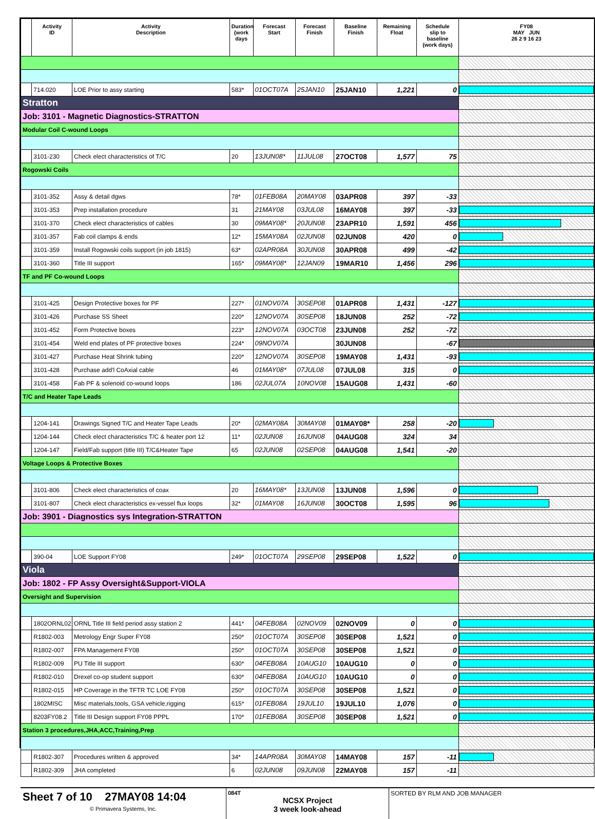| | Activity ID | Activity Description | Duration (work days | Forecast Start | Forecast Finish | Baseline Finish | Remaining Float | Schedule slip to baseline (work days) | FY08 MAY JUN 26 2 9 16 23 |
| --- | --- | --- | --- | --- | --- | --- | --- | --- | --- |
| | 714.020 | LOE Prior to assy starting | 583* | 01OCT07A | 25JAN10 | 25JAN10 | 1,221 | 0 | |
| Stratton | | | | | | | | | |
| Job: 3101 - Magnetic Diagnostics-STRATTON | | | | | | | | | |
| Modular Coil C-wound Loops | | | | | | | | | |
| | 3101-230 | Check elect characteristics of T/C | 20 | 13JUN08* | 11JUL08 | 27OCT08 | 1,577 | 75 | |
| Rogowski Coils | | | | | | | | | |
| | 3101-352 | Assy & detail dgws | 78* | 01FEB08A | 20MAY08 | 03APR08 | 397 | -33 | |
| | 3101-353 | Prep installation procedure | 31 | 21MAY08 | 03JUL08 | 16MAY08 | 397 | -33 | |
| | 3101-370 | Check elect characteristics of cables | 30 | 09MAY08* | 20JUN08 | 23APR10 | 1,591 | 456 | |
| | 3101-357 | Fab coil clamps & ends | 12* | 15MAY08A | 02JUN08 | 02JUN08 | 420 | 0 | |
| | 3101-359 | Install Rogowski coils support (in job 1815) | 63* | 02APR08A | 30JUN08 | 30APR08 | 499 | -42 | |
| | 3101-360 | Title III support | 165* | 09MAY08* | 12JAN09 | 19MAR10 | 1,456 | 296 | |
| TF and PF Co-wound Loops | | | | | | | | | |
| | 3101-425 | Design Protective boxes for PF | 227* | 01NOV07A | 30SEP08 | 01APR08 | 1,431 | -127 | |
| | 3101-426 | Purchase SS Sheet | 220* | 12NOV07A | 30SEP08 | 18JUN08 | 252 | -72 | |
| | 3101-452 | Form Protective boxes | 223* | 12NOV07A | 03OCT08 | 23JUN08 | 252 | -72 | |
| | 3101-454 | Weld end plates of PF protective boxes | 224* | 09NOV07A | | 30JUN08 | | -67 | |
| | 3101-427 | Purchase Heat Shrink tubing | 220* | 12NOV07A | 30SEP08 | 19MAY08 | 1,431 | -93 | |
| | 3101-428 | Purchase add'l CoAxial cable | 46 | 01MAY08* | 07JUL08 | 07JUL08 | 315 | 0 | |
| | 3101-458 | Fab PF & solenoid co-wound loops | 186 | 02JUL07A | 10NOV08 | 15AUG08 | 1,431 | -60 | |
| T/C and Heater Tape Leads | | | | | | | | | |
| | 1204-141 | Drawings Signed T/C and Heater Tape Leads | 20* | 02MAY08A | 30MAY08 | 01MAY08* | 258 | -20 | |
| | 1204-144 | Check elect characteristics T/C & heater port 12 | 11* | 02JUN08 | 16JUN08 | 04AUG08 | 324 | 34 | |
| | 1204-147 | Field/Fab support (title III) T/C&Heater Tape | 65 | 02JUN08 | 02SEP08 | 04AUG08 | 1,541 | -20 | |
| Voltage Loops & Protective Boxes | | | | | | | | | |
| | 3101-806 | Check elect characteristics of coax | 20 | 16MAY08* | 13JUN08 | 13JUN08 | 1,596 | 0 | |
| | 3101-807 | Check elect characteristics ex-vessel flux loops | 32* | 01MAY08 | 16JUN08 | 30OCT08 | 1,595 | 96 | |
| Job: 3901 - Diagnostics sys Integration-STRATTON | | | | | | | | | |
| | 390-04 | LOE Support FY08 | 249* | 01OCT07A | 29SEP08 | 29SEP08 | 1,522 | 0 | |
| Viola | | | | | | | | | |
| Job: 1802 - FP Assy Oversight&Support-VIOLA | | | | | | | | | |
| Oversight and Supervision | | | | | | | | | |
| | 1802ORNL02 | ORNL Title III field period assy station 2 | 441* | 04FEB08A | 02NOV09 | 02NOV09 | 0 | 0 | |
| | R1802-003 | Metrology Engr Super FY08 | 250* | 01OCT07A | 30SEP08 | 30SEP08 | 1,521 | 0 | |
| | R1802-007 | FPA Management FY08 | 250* | 01OCT07A | 30SEP08 | 30SEP08 | 1,521 | 0 | |
| | R1802-009 | PU Title III support | 630* | 04FEB08A | 10AUG10 | 10AUG10 | 0 | 0 | |
| | R1802-010 | Drexel co-op student support | 630* | 04FEB08A | 10AUG10 | 10AUG10 | 0 | 0 | |
| | R1802-015 | HP Coverage in the TFTR TC LOE FY08 | 250* | 01OCT07A | 30SEP08 | 30SEP08 | 1,521 | 0 | |
| | 1802MISC | Misc materials,tools, GSA vehicle,rigging | 615* | 01FEB08A | 19JUL10 | 19JUL10 | 1,076 | 0 | |
| | 8203FY08.2 | Title III Design support FY08 PPPL | 170* | 01FEB08A | 30SEP08 | 30SEP08 | 1,521 | 0 | |
| Station 3 procedures,JHA,ACC,Training,Prep | | | | | | | | | |
| | R1802-307 | Procedures written & approved | 34* | 14APR08A | 30MAY08 | 14MAY08 | 157 | -11 | |
| | R1802-309 | JHA completed | 6 | 02JUN08 | 09JUN08 | 22MAY08 | 157 | -11 | |
Sheet 7 of 10 27MAY08 14:04
© Primavera Systems, Inc.
084T
NCSX Project
3 week look-ahead
SORTED BY RLM AND JOB MANAGER